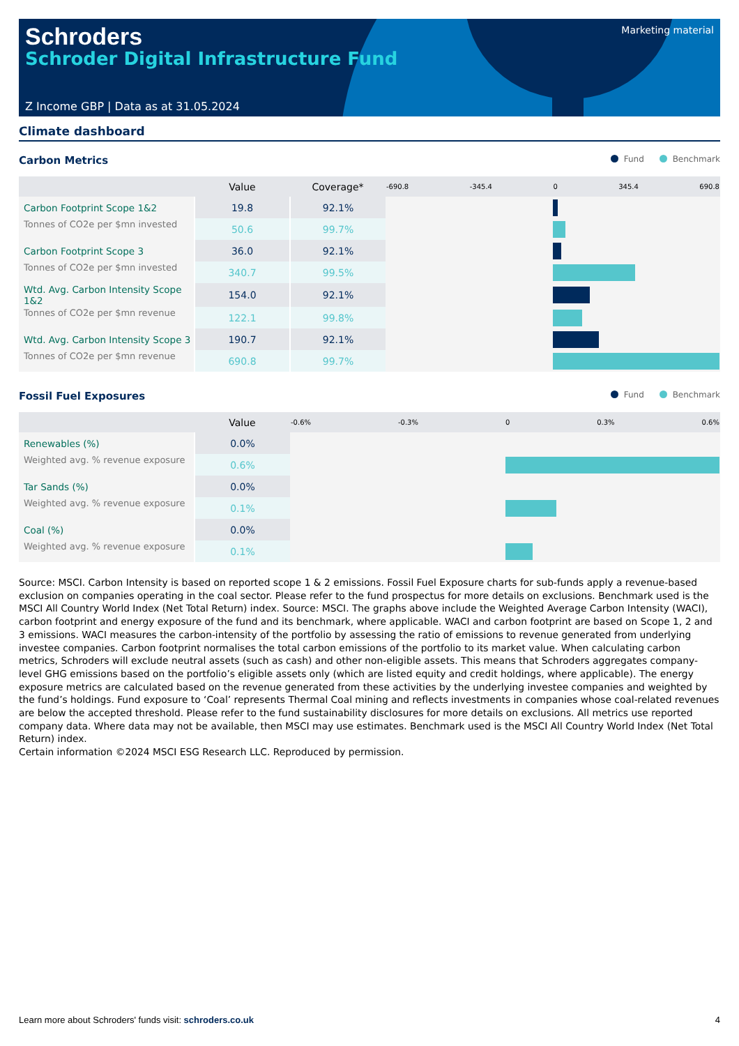Schroders
Schroder Digital Infrastructure Fund
Marketing material
Z Income GBP | Data as at 31.05.2024
Climate dashboard
Carbon Metrics Fund Benchmark
| | Value | Coverage* | -690.8 -345.4 0 345.4 690.8 |
| --- | --- | --- | --- |
| Carbon Footprint Scope 1&2 | 19.8 | 92.1% | |
| Tonnes of CO2e per $mn invested | 50.6 | 99.7% | |
| Carbon Footprint Scope 3 | 36.0 | 92.1% | |
| Tonnes of CO2e per $mn invested | 340.7 | 99.5% | |
| Wtd. Avg. Carbon Intensity Scope 1&2 | 154.0 | 92.1% | |
| Tonnes of CO2e per $mn revenue | 122.1 | 99.8% | |
| Wtd. Avg. Carbon Intensity Scope 3 | 190.7 | 92.1% | |
| Tonnes of CO2e per $mn revenue | 690.8 | 99.7% | |
Fossil Fuel Exposures Fund Benchmark
| | Value | -0.6% -0.3% 0 0.3% 0.6% |
| --- | --- | --- |
| Renewables (%) | 0.0% | |
| Weighted avg. % revenue exposure | 0.6% | |
| Tar Sands (%) | 0.0% | |
| Weighted avg. % revenue exposure | 0.1% | |
| Coal (%) | 0.0% | |
| Weighted avg. % revenue exposure | 0.1% | |
Source: MSCI. Carbon Intensity is based on reported scope 1 & 2 emissions. Fossil Fuel Exposure charts for sub-funds apply a revenue-based exclusion on companies operating in the coal sector. Please refer to the fund prospectus for more details on exclusions. Benchmark used is the MSCI All Country World Index (Net Total Return) index. Source: MSCI. The graphs above include the Weighted Average Carbon Intensity (WACI), carbon footprint and energy exposure of the fund and its benchmark, where applicable. WACI and carbon footprint are based on Scope 1, 2 and 3 emissions. WACI measures the carbon-intensity of the portfolio by assessing the ratio of emissions to revenue generated from underlying investee companies. Carbon footprint normalises the total carbon emissions of the portfolio to its market value. When calculating carbon metrics, Schroders will exclude neutral assets (such as cash) and other non-eligible assets. This means that Schroders aggregates company-level GHG emissions based on the portfolio’s eligible assets only (which are listed equity and credit holdings, where applicable). The energy exposure metrics are calculated based on the revenue generated from these activities by the underlying investee companies and weighted by the fund’s holdings. Fund exposure to ‘Coal’ represents Thermal Coal mining and reflects investments in companies whose coal-related revenues are below the accepted threshold. Please refer to the fund sustainability disclosures for more details on exclusions. All metrics use reported company data. Where data may not be available, then MSCI may use estimates. Benchmark used is the MSCI All Country World Index (Net Total Return) index.
Certain information ©2024 MSCI ESG Research LLC. Reproduced by permission.
Learn more about Schroders' funds visit: schroders.co.uk 4